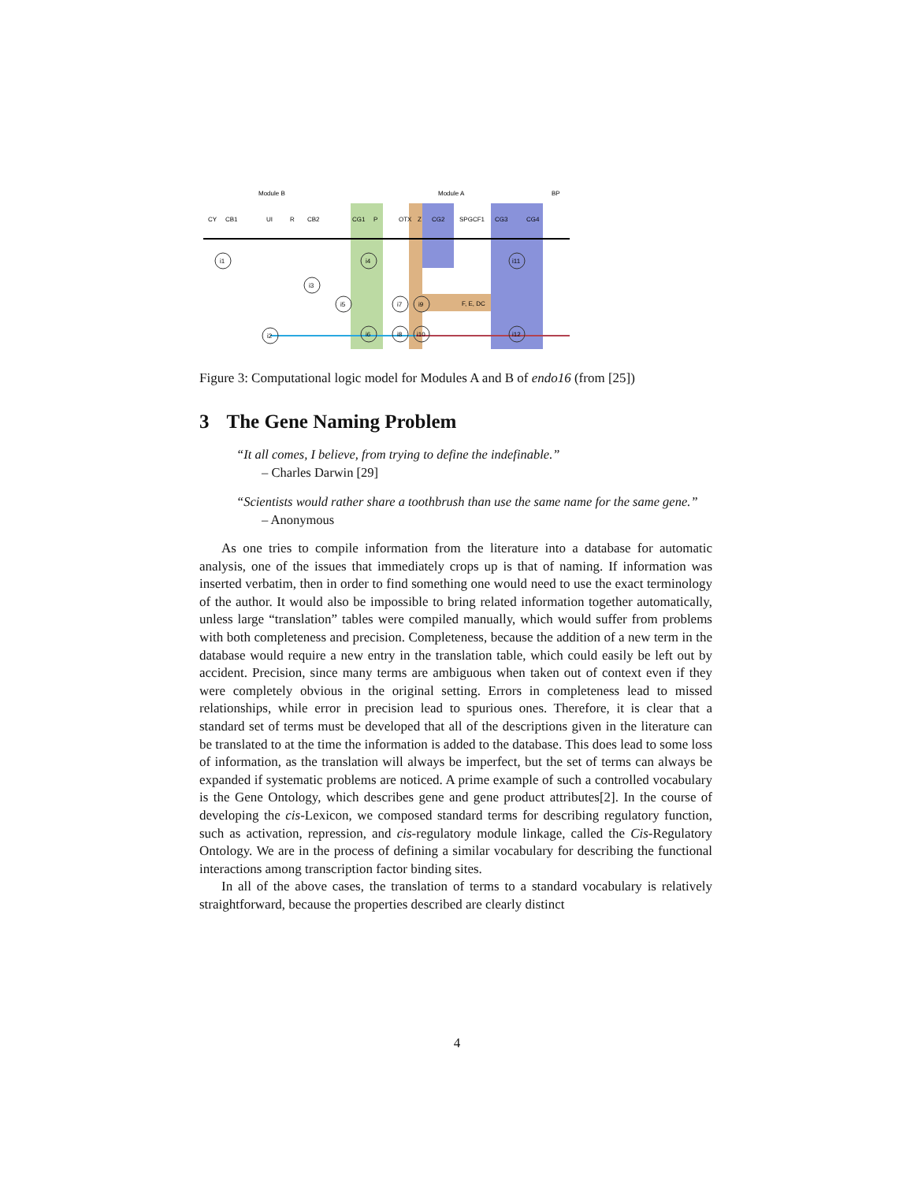Module B
Module A
BP
CY
CB1
UI
R
CB2
CG1
P
OTX
Z
CG2
SPGCF1
CG3
CG4
i1
i2
i3
i4
i5
i6
i7
i8
i9
i10
i11
i12
F, E, DC
Figure 3: Computational logic model for Modules A and B of endo16 (from [25])
3 The Gene Naming Problem
“It all comes, I believe, from trying to define the indefinable.”
– Charles Darwin [29]
“Scientists would rather share a toothbrush than use the same name for the same gene.”
– Anonymous
As one tries to compile information from the literature into a database for automatic analysis, one of the issues that immediately crops up is that of naming. If information was inserted verbatim, then in order to find something one would need to use the exact terminology of the author. It would also be impossible to bring related information together automatically, unless large “translation” tables were compiled manually, which would suffer from problems with both completeness and precision. Completeness, because the addition of a new term in the database would require a new entry in the translation table, which could easily be left out by accident. Precision, since many terms are ambiguous when taken out of context even if they were completely obvious in the original setting. Errors in completeness lead to missed relationships, while error in precision lead to spurious ones. Therefore, it is clear that a standard set of terms must be developed that all of the descriptions given in the literature can be translated to at the time the information is added to the database. This does lead to some loss of information, as the translation will always be imperfect, but the set of terms can always be expanded if systematic problems are noticed. A prime example of such a controlled vocabulary is the Gene Ontology, which describes gene and gene product attributes[2]. In the course of developing the cis-Lexicon, we composed standard terms for describing regulatory function, such as activation, repression, and cis-regulatory module linkage, called the Cis-Regulatory Ontology. We are in the process of defining a similar vocabulary for describing the functional interactions among transcription factor binding sites.
In all of the above cases, the translation of terms to a standard vocabulary is relatively straightforward, because the properties described are clearly distinct
4